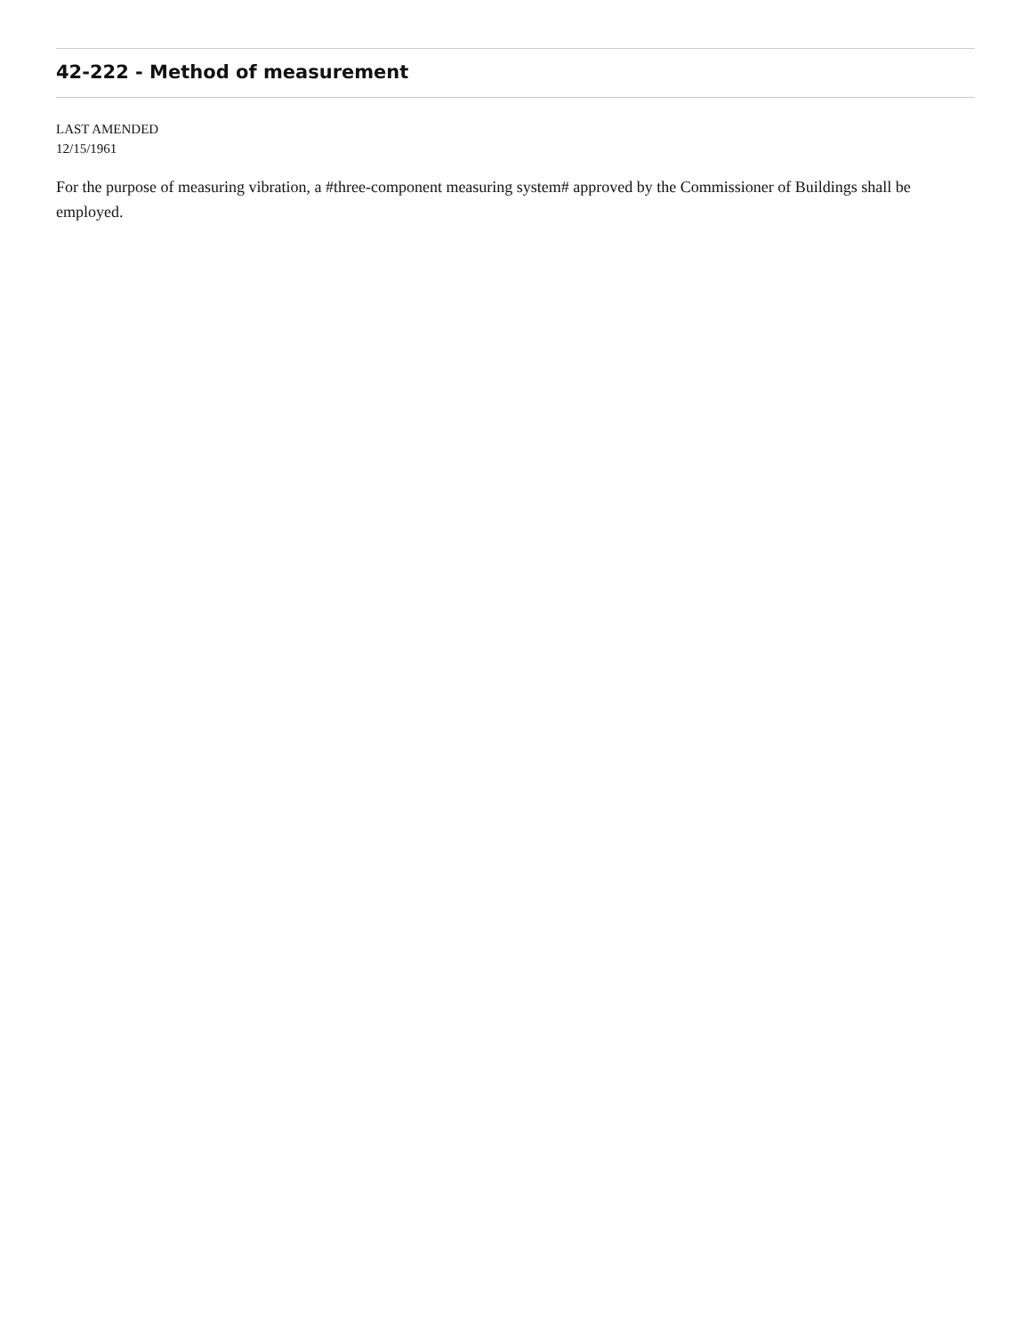42-222 - Method of measurement
LAST AMENDED
12/15/1961
For the purpose of measuring vibration, a #three-component measuring system# approved by the Commissioner of Buildings shall be employed.